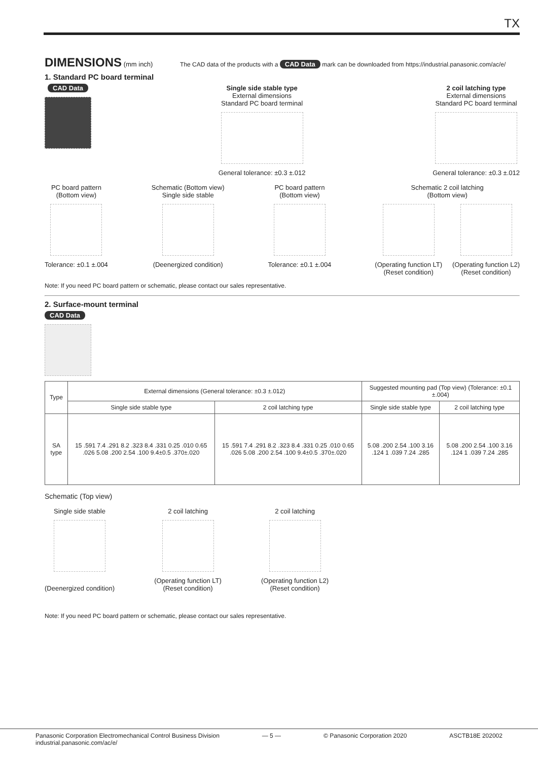TX
DIMENSIONS
(mm inch) The CAD data of the products with a CAD Data mark can be downloaded from https://industrial.panasonic.com/ac/e/
1. Standard PC board terminal
CAD Data Single side stable type
External dimensions
Standard PC board terminal
General tolerance: ±0.3 ±.012
2 coil latching type
External dimensions
Standard PC board terminal
General tolerance: ±0.3 ±.012
PC board pattern
(Bottom view)
Tolerance: ±0.1 ±.004
Schematic (Bottom view)
Single side stable
(Deenergized condition)
PC board pattern
(Bottom view)
Tolerance: ±0.1 ±.004
Schematic 2 coil latching
(Bottom view)
(Operating function LT)
(Reset condition)
(Operating function L2)
(Reset condition)
Note: If you need PC board pattern or schematic, please contact our sales representative.
2. Surface-mount terminal
CAD Data
| Type | External dimensions (General tolerance: ±0.3 ±.012) | | Suggested mounting pad (Top view) (Tolerance: ±0.1 ±.004) | |
| --- | --- | --- | --- | --- |
| | Single side stable type | 2 coil latching type | Single side stable type | 2 coil latching type |
| SA type | 15 .591 7.4 .291 8.2 .323 8.4 .331 0.25 .010 0.65 .026 5.08 .200 2.54 .100 9.4±0.5 .370±.020 | 15 .591 7.4 .291 8.2 .323 8.4 .331 0.25 .010 0.65 .026 5.08 .200 2.54 .100 9.4±0.5 .370±.020 | 5.08 .200 2.54 .100 3.16 .124 1 .039 7.24 .285 | 5.08 .200 2.54 .100 3.16 .124 1 .039 7.24 .285 |
Schematic (Top view)
Single side stable
(Deenergized condition)
2 coil latching
(Operating function LT)
(Reset condition)
2 coil latching
(Operating function L2)
(Reset condition)
Note: If you need PC board pattern or schematic, please contact our sales representative.
Panasonic Corporation Electromechanical Control Business Division
industrial.panasonic.com/ac/e/
— 5 — © Panasonic Corporation 2020 ASCTB18E 202002